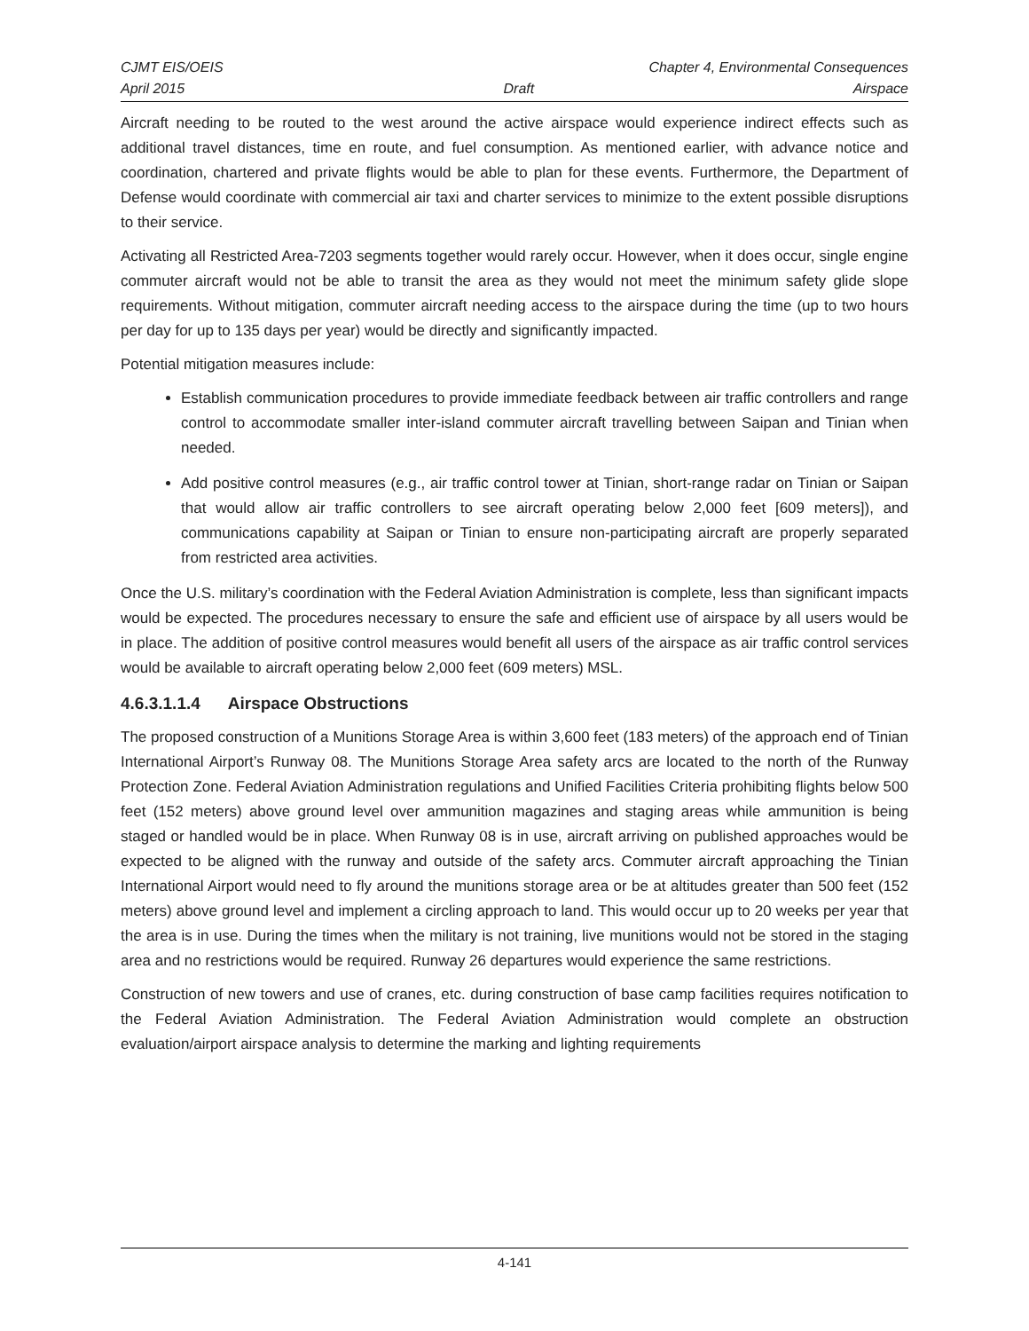CJMT EIS/OEIS Chapter 4, Environmental Consequences
April 2015 Draft Airspace
Aircraft needing to be routed to the west around the active airspace would experience indirect effects such as additional travel distances, time en route, and fuel consumption. As mentioned earlier, with advance notice and coordination, chartered and private flights would be able to plan for these events. Furthermore, the Department of Defense would coordinate with commercial air taxi and charter services to minimize to the extent possible disruptions to their service.
Activating all Restricted Area-7203 segments together would rarely occur. However, when it does occur, single engine commuter aircraft would not be able to transit the area as they would not meet the minimum safety glide slope requirements. Without mitigation, commuter aircraft needing access to the airspace during the time (up to two hours per day for up to 135 days per year) would be directly and significantly impacted.
Potential mitigation measures include:
Establish communication procedures to provide immediate feedback between air traffic controllers and range control to accommodate smaller inter-island commuter aircraft travelling between Saipan and Tinian when needed.
Add positive control measures (e.g., air traffic control tower at Tinian, short-range radar on Tinian or Saipan that would allow air traffic controllers to see aircraft operating below 2,000 feet [609 meters]), and communications capability at Saipan or Tinian to ensure non-participating aircraft are properly separated from restricted area activities.
Once the U.S. military’s coordination with the Federal Aviation Administration is complete, less than significant impacts would be expected. The procedures necessary to ensure the safe and efficient use of airspace by all users would be in place. The addition of positive control measures would benefit all users of the airspace as air traffic control services would be available to aircraft operating below 2,000 feet (609 meters) MSL.
4.6.3.1.1.4 Airspace Obstructions
The proposed construction of a Munitions Storage Area is within 3,600 feet (183 meters) of the approach end of Tinian International Airport’s Runway 08. The Munitions Storage Area safety arcs are located to the north of the Runway Protection Zone. Federal Aviation Administration regulations and Unified Facilities Criteria prohibiting flights below 500 feet (152 meters) above ground level over ammunition magazines and staging areas while ammunition is being staged or handled would be in place. When Runway 08 is in use, aircraft arriving on published approaches would be expected to be aligned with the runway and outside of the safety arcs. Commuter aircraft approaching the Tinian International Airport would need to fly around the munitions storage area or be at altitudes greater than 500 feet (152 meters) above ground level and implement a circling approach to land. This would occur up to 20 weeks per year that the area is in use. During the times when the military is not training, live munitions would not be stored in the staging area and no restrictions would be required. Runway 26 departures would experience the same restrictions.
Construction of new towers and use of cranes, etc. during construction of base camp facilities requires notification to the Federal Aviation Administration. The Federal Aviation Administration would complete an obstruction evaluation/airport airspace analysis to determine the marking and lighting requirements
4-141